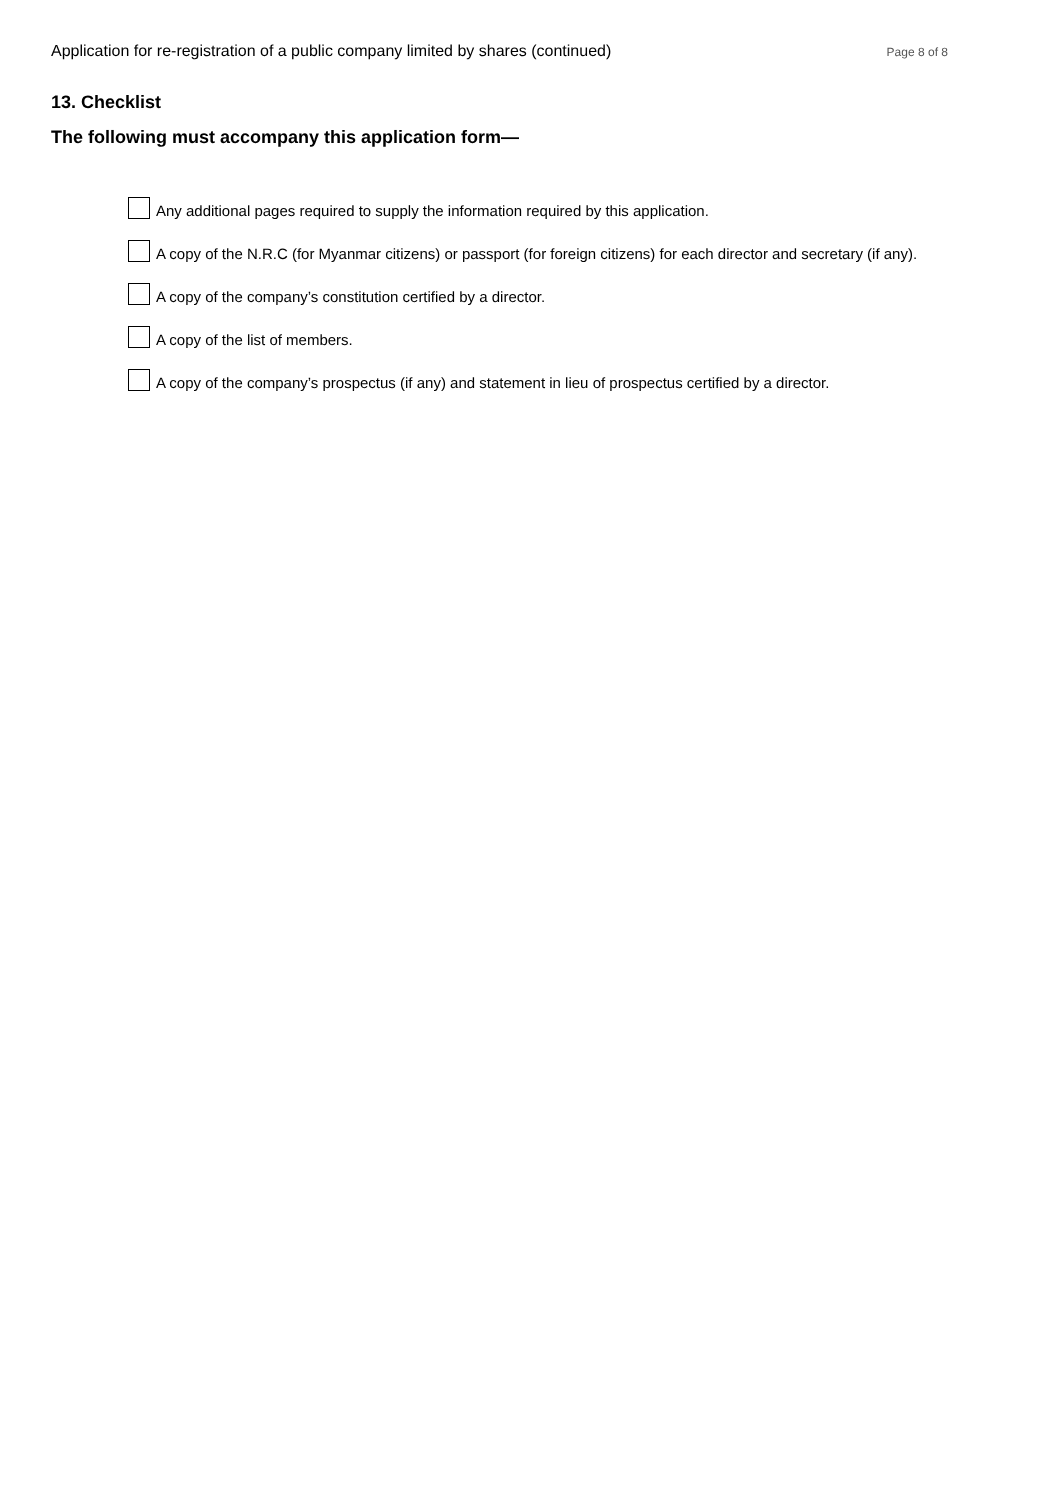Application for re-registration of a public company limited by shares (continued) Page 8 of 8
13. Checklist
The following must accompany this application form—
Any additional pages required to supply the information required by this application.
A copy of the N.R.C (for Myanmar citizens) or passport (for foreign citizens) for each director and secretary (if any).
A copy of the company’s constitution certified by a director.
A copy of the list of members.
A copy of the company’s prospectus (if any) and statement in lieu of prospectus certified by a director.